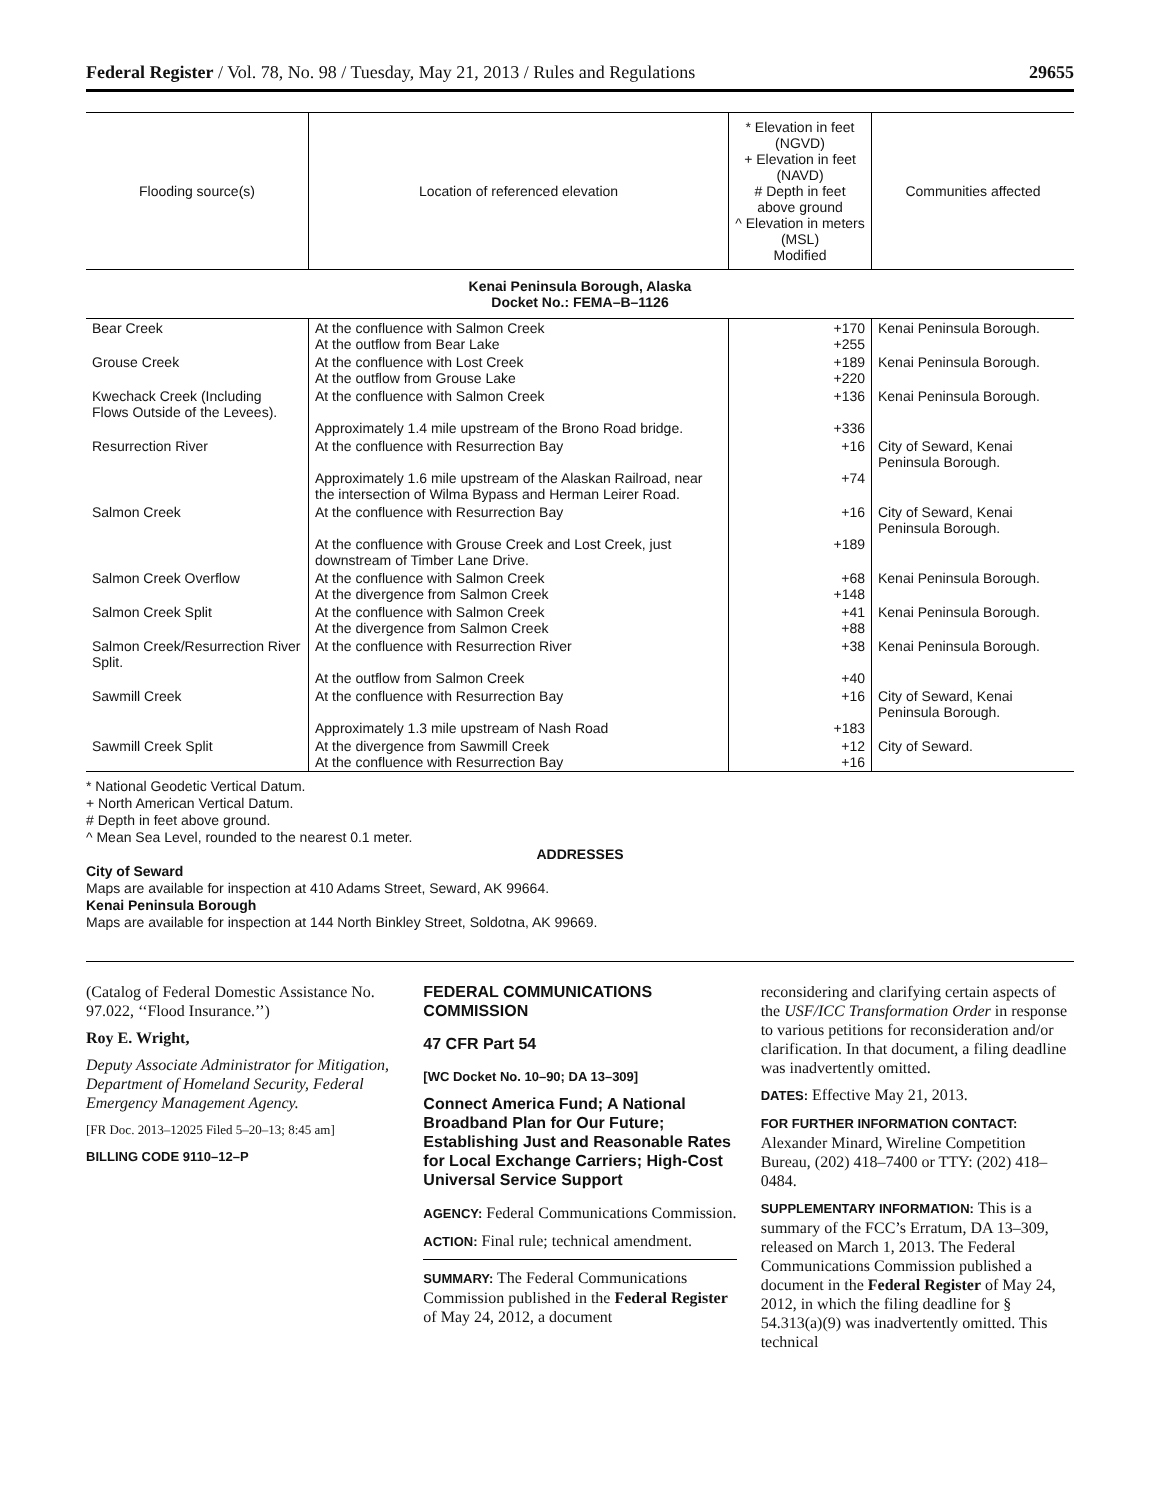Federal Register / Vol. 78, No. 98 / Tuesday, May 21, 2013 / Rules and Regulations 29655
| Flooding source(s) | Location of referenced elevation | * Elevation in feet (NGVD) + Elevation in feet (NAVD) # Depth in feet above ground ^ Elevation in meters (MSL) Modified | Communities affected |
| --- | --- | --- | --- |
| Kenai Peninsula Borough, Alaska Docket No.: FEMA–B–1126 | | | |
| Bear Creek | At the confluence with Salmon Creek At the outflow from Bear Lake | +170 +255 | Kenai Peninsula Borough. |
| Grouse Creek | At the confluence with Lost Creek At the outflow from Grouse Lake | +189 +220 | Kenai Peninsula Borough. |
| Kwechack Creek (Including Flows Outside of the Levees). | At the confluence with Salmon Creek Approximately 1.4 mile upstream of the Brono Road bridge. | +136 +336 | Kenai Peninsula Borough. |
| Resurrection River | At the confluence with Resurrection Bay Approximately 1.6 mile upstream of the Alaskan Railroad, near the intersection of Wilma Bypass and Herman Leirer Road. | +16 +74 | City of Seward, Kenai Peninsula Borough. |
| Salmon Creek | At the confluence with Resurrection Bay At the confluence with Grouse Creek and Lost Creek, just downstream of Timber Lane Drive. | +16 +189 | City of Seward, Kenai Peninsula Borough. |
| Salmon Creek Overflow | At the confluence with Salmon Creek At the divergence from Salmon Creek | +68 +148 | Kenai Peninsula Borough. |
| Salmon Creek Split | At the confluence with Salmon Creek At the divergence from Salmon Creek | +41 +88 | Kenai Peninsula Borough. |
| Salmon Creek/Resurrection River Split. | At the confluence with Resurrection River At the outflow from Salmon Creek | +38 +40 | Kenai Peninsula Borough. |
| Sawmill Creek | At the confluence with Resurrection Bay Approximately 1.3 mile upstream of Nash Road | +16 +183 | City of Seward, Kenai Peninsula Borough. |
| Sawmill Creek Split | At the divergence from Sawmill Creek At the confluence with Resurrection Bay | +12 +16 | City of Seward. |
* National Geodetic Vertical Datum.
+ North American Vertical Datum.
# Depth in feet above ground.
^ Mean Sea Level, rounded to the nearest 0.1 meter.
ADDRESSES
City of Seward
Maps are available for inspection at 410 Adams Street, Seward, AK 99664.
Kenai Peninsula Borough
Maps are available for inspection at 144 North Binkley Street, Soldotna, AK 99669.
(Catalog of Federal Domestic Assistance No. 97.022, ‘‘Flood Insurance.’’)
Roy E. Wright,
Deputy Associate Administrator for Mitigation, Department of Homeland Security, Federal Emergency Management Agency.
[FR Doc. 2013–12025 Filed 5–20–13; 8:45 am]
BILLING CODE 9110–12–P
FEDERAL COMMUNICATIONS COMMISSION
47 CFR Part 54
[WC Docket No. 10–90; DA 13–309]
Connect America Fund; A National Broadband Plan for Our Future; Establishing Just and Reasonable Rates for Local Exchange Carriers; High-Cost Universal Service Support
AGENCY: Federal Communications Commission.
ACTION: Final rule; technical amendment.
SUMMARY: The Federal Communications Commission published in the Federal Register of May 24, 2012, a document
reconsidering and clarifying certain aspects of the USF/ICC Transformation Order in response to various petitions for reconsideration and/or clarification. In that document, a filing deadline was inadvertently omitted.
DATES: Effective May 21, 2013.
FOR FURTHER INFORMATION CONTACT: Alexander Minard, Wireline Competition Bureau, (202) 418–7400 or TTY: (202) 418–0484.
SUPPLEMENTARY INFORMATION: This is a summary of the FCC’s Erratum, DA 13–309, released on March 1, 2013. The Federal Communications Commission published a document in the Federal Register of May 24, 2012, in which the filing deadline for § 54.313(a)(9) was inadvertently omitted. This technical